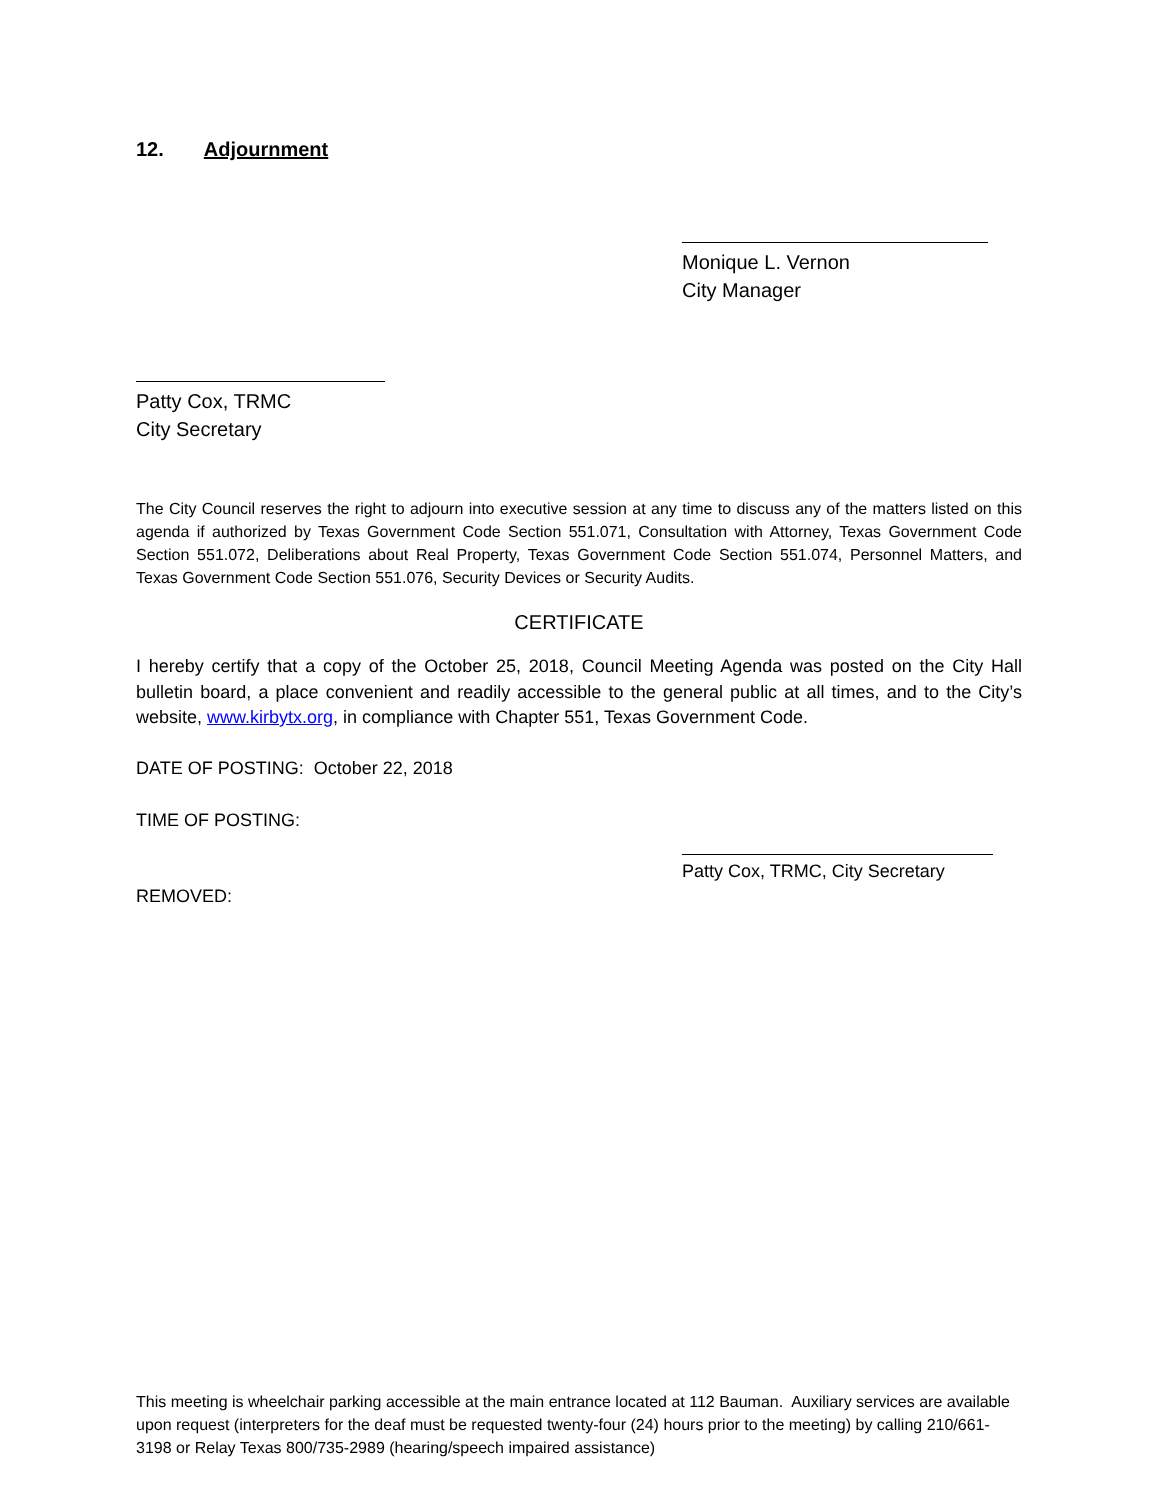12. Adjournment
Monique L. Vernon
City Manager
Patty Cox, TRMC
City Secretary
The City Council reserves the right to adjourn into executive session at any time to discuss any of the matters listed on this agenda if authorized by Texas Government Code Section 551.071, Consultation with Attorney, Texas Government Code Section 551.072, Deliberations about Real Property, Texas Government Code Section 551.074, Personnel Matters, and Texas Government Code Section 551.076, Security Devices or Security Audits.
CERTIFICATE
I hereby certify that a copy of the October 25, 2018, Council Meeting Agenda was posted on the City Hall bulletin board, a place convenient and readily accessible to the general public at all times, and to the City’s website, www.kirbytx.org, in compliance with Chapter 551, Texas Government Code.
DATE OF POSTING: October 22, 2018
TIME OF POSTING:
Patty Cox, TRMC, City Secretary
REMOVED:
This meeting is wheelchair parking accessible at the main entrance located at 112 Bauman. Auxiliary services are available upon request (interpreters for the deaf must be requested twenty-four (24) hours prior to the meeting) by calling 210/661-3198 or Relay Texas 800/735-2989 (hearing/speech impaired assistance)